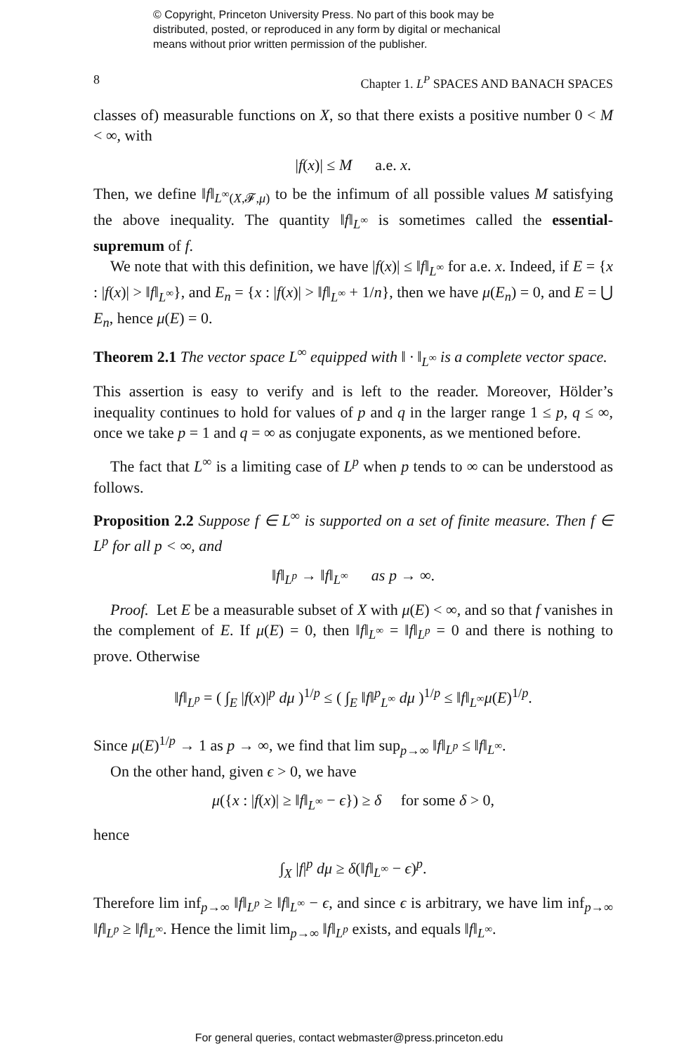© Copyright, Princeton University Press. No part of this book may be
distributed, posted, or reproduced in any form by digital or mechanical
means without prior written permission of the publisher.
8 Chapter 1. L<sup>P</sup> SPACES AND BANACH SPACES
classes of) measurable functions on X, so that there exists a positive number 0 < M < ∞, with
|f(x)| ≤ M a.e. x.
Then, we define ‖f‖<sub>L<sup>∞</sup>(X,𝓕,μ)</sub> to be the infimum of all possible values M satisfying the above inequality. The quantity ‖f‖<sub>L<sup>∞</sup></sub> is sometimes called the essential-supremum of f.
We note that with this definition, we have |f(x)| ≤ ‖f‖<sub>L<sup>∞</sup></sub> for a.e. x. Indeed, if E = {x : |f(x)| > ‖f‖<sub>L<sup>∞</sup></sub>}, and E<sub>n</sub> = {x : |f(x)| > ‖f‖<sub>L<sup>∞</sup></sub> + 1/n}, then we have μ(E<sub>n</sub>) = 0, and E = ⋃ E<sub>n</sub>, hence μ(E) = 0.
Theorem 2.1 The vector space L<sup>∞</sup> equipped with ‖ · ‖<sub>L<sup>∞</sup></sub> is a complete vector space.
This assertion is easy to verify and is left to the reader. Moreover, Hölder’s inequality continues to hold for values of p and q in the larger range 1 ≤ p, q ≤ ∞, once we take p = 1 and q = ∞ as conjugate exponents, as we mentioned before.
The fact that L<sup>∞</sup> is a limiting case of L<sup>p</sup> when p tends to ∞ can be understood as follows.
Proposition 2.2 Suppose f ∈ L<sup>∞</sup> is supported on a set of finite measure. Then f ∈ L<sup>p</sup> for all p < ∞, and
‖f‖<sub>L<sup>p</sup></sub> → ‖f‖<sub>L<sup>∞</sup></sub> as p → ∞.
Proof. Let E be a measurable subset of X with μ(E) < ∞, and so that f vanishes in the complement of E. If μ(E) = 0, then ‖f‖<sub>L<sup>∞</sup></sub> = ‖f‖<sub>L<sup>p</sup></sub> = 0 and there is nothing to prove. Otherwise
‖f‖<sub>L<sup>p</sup></sub> = ( ∫<sub>E</sub> |f(x)|<sup>p</sup> dμ )<sup>1/p</sup> ≤ ( ∫<sub>E</sub> ‖f‖<sup>p</sup><sub>L<sup>∞</sup></sub> dμ )<sup>1/p</sup> ≤ ‖f‖<sub>L<sup>∞</sup></sub>μ(E)<sup>1/p</sup>.
Since μ(E)<sup>1/p</sup> → 1 as p → ∞, we find that lim sup<sub>p→∞</sub> ‖f‖<sub>L<sup>p</sup></sub> ≤ ‖f‖<sub>L<sup>∞</sup></sub>.
On the other hand, given ϵ > 0, we have
μ({x : |f(x)| ≥ ‖f‖<sub>L<sup>∞</sup></sub> − ϵ}) ≥ δ for some δ > 0,
hence
∫<sub>X</sub> |f|<sup>p</sup> dμ ≥ δ(‖f‖<sub>L<sup>∞</sup></sub> − ϵ)<sup>p</sup>.
Therefore lim inf<sub>p→∞</sub> ‖f‖<sub>L<sup>p</sup></sub> ≥ ‖f‖<sub>L<sup>∞</sup></sub> − ϵ, and since ϵ is arbitrary, we have lim inf<sub>p→∞</sub> ‖f‖<sub>L<sup>p</sup></sub> ≥ ‖f‖<sub>L<sup>∞</sup></sub>. Hence the limit lim<sub>p→∞</sub> ‖f‖<sub>L<sup>p</sup></sub> exists, and equals ‖f‖<sub>L<sup>∞</sup></sub>.
For general queries, contact webmaster@press.princeton.edu